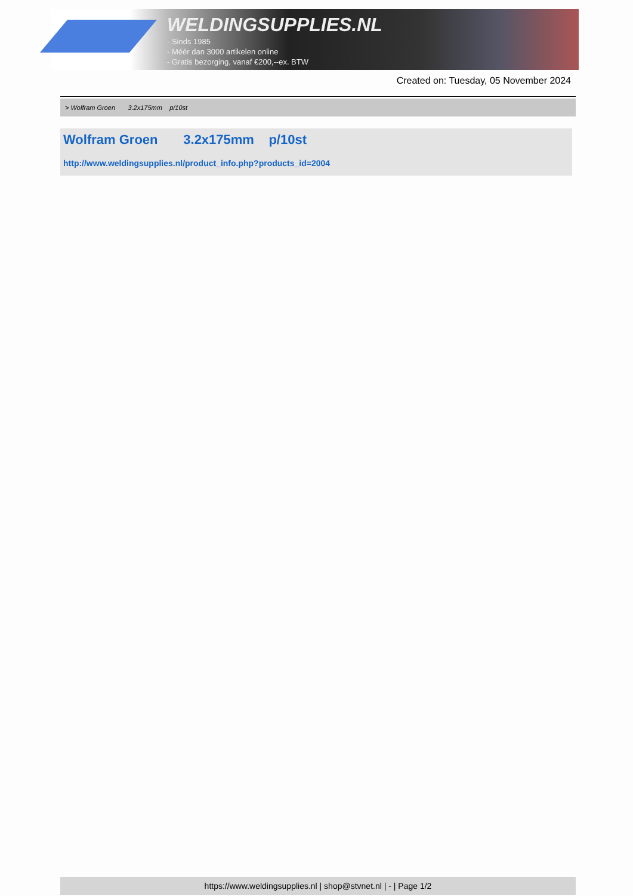WELDINGSUPPLIES.NL
- Sinds 1985
- Méér dan 3000 artikelen online
- Gratis bezorging, vanaf €200,--ex. BTW
Created on: Tuesday, 05 November 2024
> Wolfram Groen 3.2x175mm p/10st
Wolfram Groen 3.2x175mm p/10st
http://www.weldingsupplies.nl/product_info.php?products_id=2004
https://www.weldingsupplies.nl | shop@stvnet.nl | - | Page 1/2